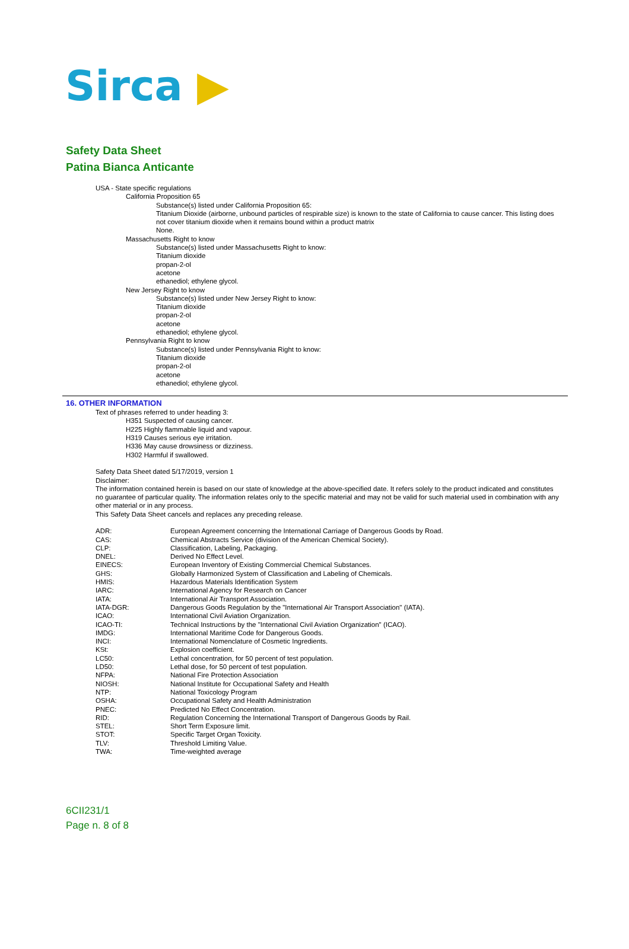Sirca ▶
Safety Data Sheet
Patina Bianca Anticante
USA - State specific regulations
California Proposition 65
Substance(s) listed under California Proposition 65:
Titanium Dioxide (airborne, unbound particles of respirable size) is known to the state of California to cause cancer. This listing does not cover titanium dioxide when it remains bound within a product matrix
None.
Massachusetts Right to know
Substance(s) listed under Massachusetts Right to know:
Titanium dioxide
propan-2-ol
acetone
ethanediol; ethylene glycol.
New Jersey Right to know
Substance(s) listed under New Jersey Right to know:
Titanium dioxide
propan-2-ol
acetone
ethanediol; ethylene glycol.
Pennsylvania Right to know
Substance(s) listed under Pennsylvania Right to know:
Titanium dioxide
propan-2-ol
acetone
ethanediol; ethylene glycol.
16. OTHER INFORMATION
Text of phrases referred to under heading 3:
H351 Suspected of causing cancer.
H225 Highly flammable liquid and vapour.
H319 Causes serious eye irritation.
H336 May cause drowsiness or dizziness.
H302 Harmful if swallowed.
Safety Data Sheet dated 5/17/2019, version 1
Disclaimer:
The information contained herein is based on our state of knowledge at the above-specified date. It refers solely to the product indicated and constitutes no guarantee of particular quality. The information relates only to the specific material and may not be valid for such material used in combination with any other material or in any process.
This Safety Data Sheet cancels and replaces any preceding release.
| ADR: | European Agreement concerning the International Carriage of Dangerous Goods by Road. |
| CAS: | Chemical Abstracts Service (division of the American Chemical Society). |
| CLP: | Classification, Labeling, Packaging. |
| DNEL: | Derived No Effect Level. |
| EINECS: | European Inventory of Existing Commercial Chemical Substances. |
| GHS: | Globally Harmonized System of Classification and Labeling of Chemicals. |
| HMIS: | Hazardous Materials Identification System |
| IARC: | International Agency for Research on Cancer |
| IATA: | International Air Transport Association. |
| IATA-DGR: | Dangerous Goods Regulation by the "International Air Transport Association" (IATA). |
| ICAO: | International Civil Aviation Organization. |
| ICAO-TI: | Technical Instructions by the "International Civil Aviation Organization" (ICAO). |
| IMDG: | International Maritime Code for Dangerous Goods. |
| INCI: | International Nomenclature of Cosmetic Ingredients. |
| KSt: | Explosion coefficient. |
| LC50: | Lethal concentration, for 50 percent of test population. |
| LD50: | Lethal dose, for 50 percent of test population. |
| NFPA: | National Fire Protection Association |
| NIOSH: | National Institute for Occupational Safety and Health |
| NTP: | National Toxicology Program |
| OSHA: | Occupational Safety and Health Administration |
| PNEC: | Predicted No Effect Concentration. |
| RID: | Regulation Concerning the International Transport of Dangerous Goods by Rail. |
| STEL: | Short Term Exposure limit. |
| STOT: | Specific Target Organ Toxicity. |
| TLV: | Threshold Limiting Value. |
| TWA: | Time-weighted average |
6CII231/1
Page n. 8 of 8